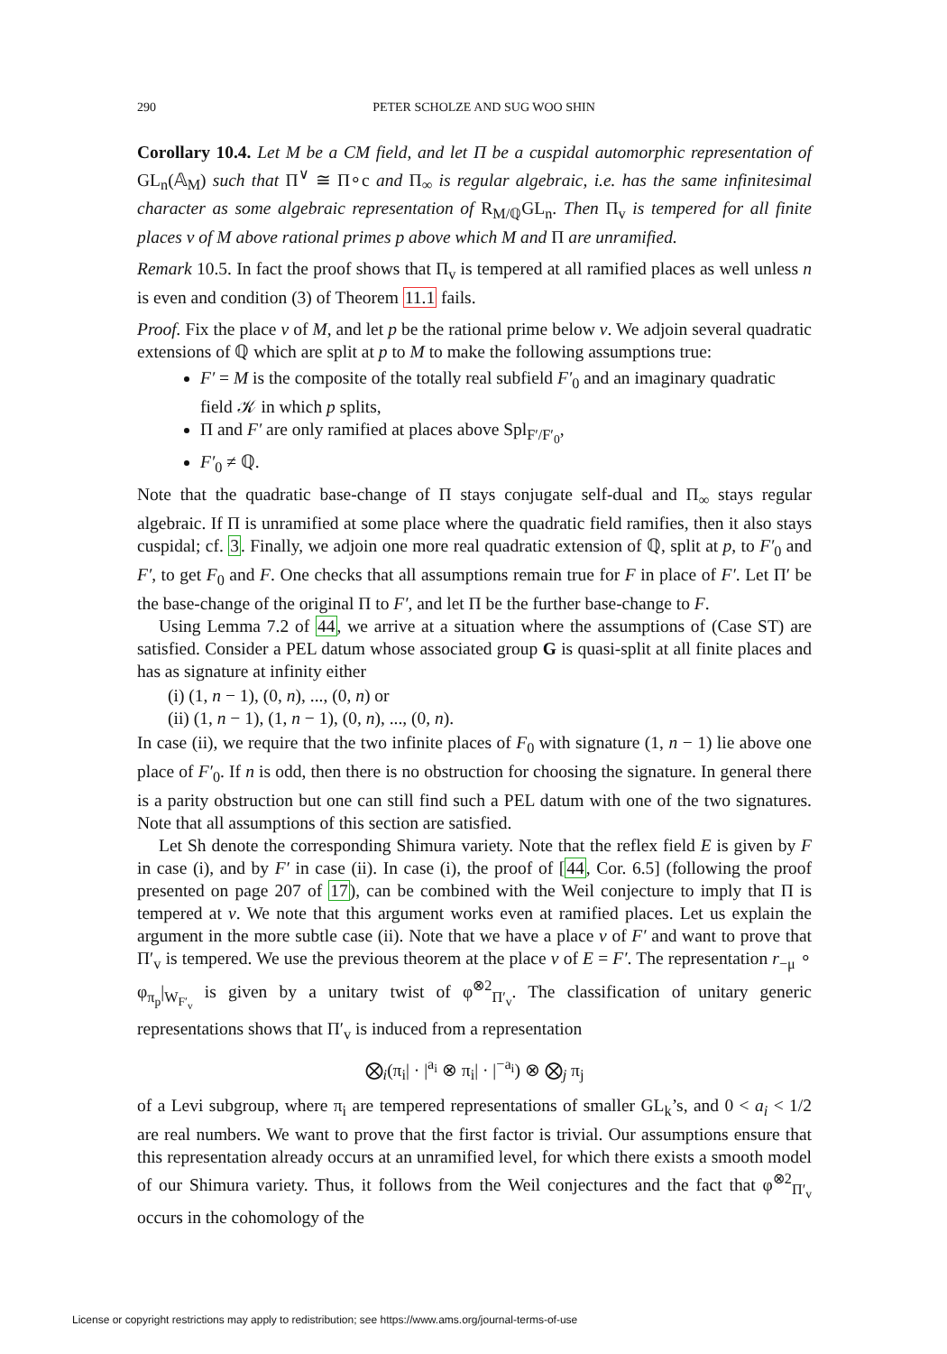290 PETER SCHOLZE AND SUG WOO SHIN
Corollary 10.4. Let M be a CM field, and let Π be a cuspidal automorphic representation of GL<sub>n</sub>(𝔸<sub>M</sub>) such that Π<sup>∨</sup> ≅ Π∘c and Π<sub>∞</sub> is regular algebraic, i.e. has the same infinitesimal character as some algebraic representation of R<sub>M/ℚ</sub>GL<sub>n</sub>. Then Π<sub>v</sub> is tempered for all finite places v of M above rational primes p above which M and Π are unramified.
Remark 10.5. In fact the proof shows that Π<sub>v</sub> is tempered at all ramified places as well unless n is even and condition (3) of Theorem 11.1 fails.
Proof. Fix the place v of M, and let p be the rational prime below v. We adjoin several quadratic extensions of ℚ which are split at p to M to make the following assumptions true:
F′ = M is the composite of the totally real subfield F′<sub>0</sub> and an imaginary quadratic field 𝒦 in which p splits,
Π and F′ are only ramified at places above Spl<sub>F′/F′<sub>0</sub></sub>,
F′<sub>0</sub> ≠ ℚ.
Note that the quadratic base-change of Π stays conjugate self-dual and Π<sub>∞</sub> stays regular algebraic. If Π is unramified at some place where the quadratic field ramifies, then it also stays cuspidal; cf. 3. Finally, we adjoin one more real quadratic extension of ℚ, split at p, to F′<sub>0</sub> and F′, to get F<sub>0</sub> and F. One checks that all assumptions remain true for F in place of F′. Let Π′ be the base-change of the original Π to F′, and let Π be the further base-change to F.
Using Lemma 7.2 of 44, we arrive at a situation where the assumptions of (Case ST) are satisfied. Consider a PEL datum whose associated group G is quasi-split at all finite places and has as signature at infinity either
(i) (1, n − 1), (0, n), ..., (0, n) or
(ii) (1, n − 1), (1, n − 1), (0, n), ..., (0, n).
In case (ii), we require that the two infinite places of F<sub>0</sub> with signature (1, n − 1) lie above one place of F′<sub>0</sub>. If n is odd, then there is no obstruction for choosing the signature. In general there is a parity obstruction but one can still find such a PEL datum with one of the two signatures. Note that all assumptions of this section are satisfied.
Let Sh denote the corresponding Shimura variety. Note that the reflex field E is given by F in case (i), and by F′ in case (ii). In case (i), the proof of [44, Cor. 6.5] (following the proof presented on page 207 of 17), can be combined with the Weil conjecture to imply that Π is tempered at v. We note that this argument works even at ramified places. Let us explain the argument in the more subtle case (ii). Note that we have a place v of F′ and want to prove that Π′<sub>v</sub> is tempered. We use the previous theorem at the place v of E = F′. The representation r<sub>−μ</sub> ∘ φ<sub>π<sub>p</sub></sub>|<sub>W<sub>F′<sub>v</sub></sub></sub> is given by a unitary twist of φ<sup>⊗2</sup><sub>Π′<sub>v</sub></sub>. The classification of unitary generic representations shows that Π′<sub>v</sub> is induced from a representation
⨂<sub>i</sub>(π<sub>i</sub>| · |<sup>a<sub>i</sub></sup> ⊗ π<sub>i</sub>| · |<sup>−a<sub>i</sub></sup>) ⊗ ⨂<sub>j</sub> π<sub>j</sub>
of a Levi subgroup, where π<sub>i</sub> are tempered representations of smaller GL<sub>k</sub>’s, and 0 < a<sub>i</sub> < 1/2 are real numbers. We want to prove that the first factor is trivial. Our assumptions ensure that this representation already occurs at an unramified level, for which there exists a smooth model of our Shimura variety. Thus, it follows from the Weil conjectures and the fact that φ<sup>⊗2</sup><sub>Π′<sub>v</sub></sub> occurs in the cohomology of the
License or copyright restrictions may apply to redistribution; see https://www.ams.org/journal-terms-of-use